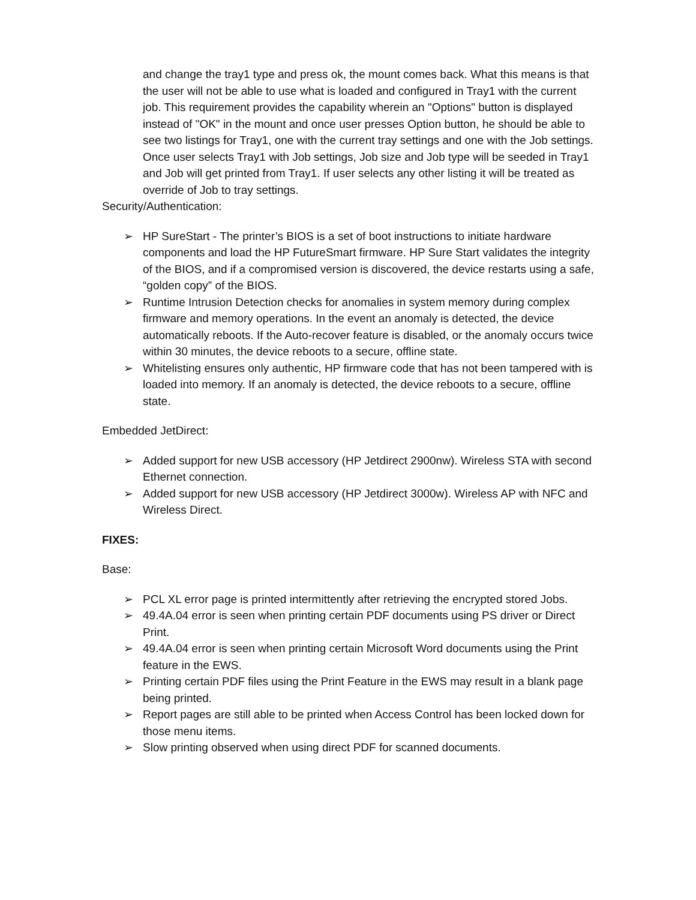and change the tray1 type and press ok, the mount comes back. What this means is that the user will not be able to use what is loaded and configured in Tray1 with the current job. This requirement provides the capability wherein an "Options" button is displayed instead of "OK" in the mount and once user presses Option button, he should be able to see two listings for Tray1, one with the current tray settings and one with the Job settings. Once user selects Tray1 with Job settings, Job size and Job type will be seeded in Tray1 and Job will get printed from Tray1. If user selects any other listing it will be treated as override of Job to tray settings.
Security/Authentication:
➢ HP SureStart - The printer’s BIOS is a set of boot instructions to initiate hardware components and load the HP FutureSmart firmware. HP Sure Start validates the integrity of the BIOS, and if a compromised version is discovered, the device restarts using a safe, “golden copy” of the BIOS.
➢ Runtime Intrusion Detection checks for anomalies in system memory during complex firmware and memory operations. In the event an anomaly is detected, the device automatically reboots. If the Auto-recover feature is disabled, or the anomaly occurs twice within 30 minutes, the device reboots to a secure, offline state.
➢ Whitelisting ensures only authentic, HP firmware code that has not been tampered with is loaded into memory. If an anomaly is detected, the device reboots to a secure, offline state.
Embedded JetDirect:
➢ Added support for new USB accessory (HP Jetdirect 2900nw). Wireless STA with second Ethernet connection.
➢ Added support for new USB accessory (HP Jetdirect 3000w). Wireless AP with NFC and Wireless Direct.
FIXES:
Base:
➢ PCL XL error page is printed intermittently after retrieving the encrypted stored Jobs.
➢ 49.4A.04 error is seen when printing certain PDF documents using PS driver or Direct Print.
➢ 49.4A.04 error is seen when printing certain Microsoft Word documents using the Print feature in the EWS.
➢ Printing certain PDF files using the Print Feature in the EWS may result in a blank page being printed.
➢ Report pages are still able to be printed when Access Control has been locked down for those menu items.
➢ Slow printing observed when using direct PDF for scanned documents.